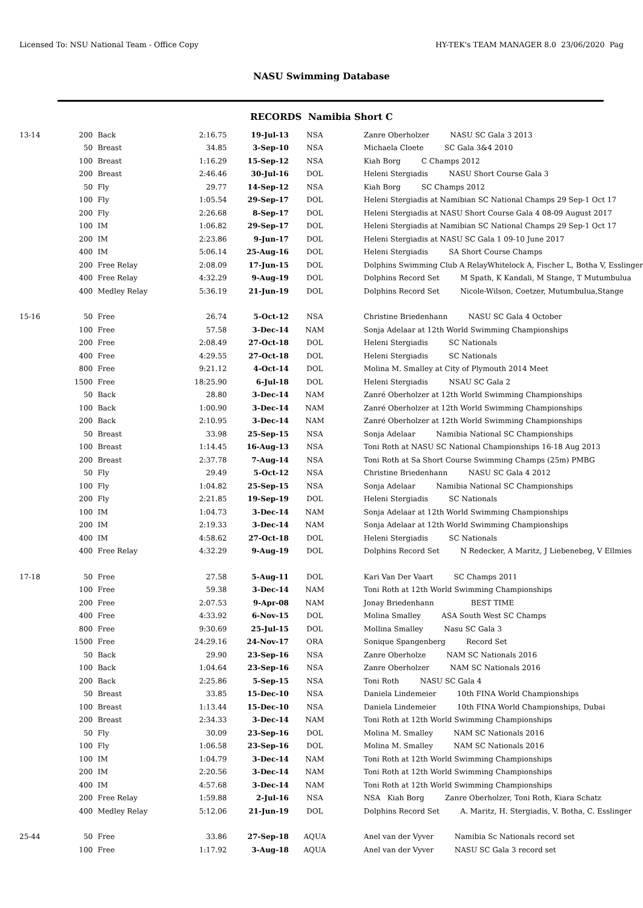Licensed To: NSU National Team - Office Copy HY-TEK's TEAM MANAGER 8.0 23/06/2020 Pag
NASU Swimming Database
RECORDS Namibia Short C
| 13-14 | 200 | Back | 2:16.75 | 19-Jul-13 | NSA | Zanre Oberholzer NASU SC Gala 3 2013 |
| | 50 | Breast | 34.85 | 3-Sep-10 | NSA | Michaela Cloete SC Gala 3&4 2010 |
| | 100 | Breast | 1:16.29 | 15-Sep-12 | NSA | Kiah Borg C Champs 2012 |
| | 200 | Breast | 2:46.46 | 30-Jul-16 | DOL | Heleni Stergiadis NASU Short Course Gala 3 |
| | 50 | Fly | 29.77 | 14-Sep-12 | NSA | Kiah Borg SC Champs 2012 |
| | 100 | Fly | 1:05.54 | 29-Sep-17 | DOL | Heleni Stergiadis at Namibian SC National Champs 29 Sep-1 Oct 17 |
| | 200 | Fly | 2:26.68 | 8-Sep-17 | DOL | Heleni Stergiadis at NASU Short Course Gala 4 08-09 August 2017 |
| | 100 | IM | 1:06.82 | 29-Sep-17 | DOL | Heleni Stergiadis at Namibian SC National Champs 29 Sep-1 Oct 17 |
| | 200 | IM | 2:23.86 | 9-Jun-17 | DOL | Heleni Stergiadis at NASU SC Gala 1 09-10 June 2017 |
| | 400 | IM | 5:06.14 | 25-Aug-16 | DOL | Heleni Stergiadis SA Short Course Champs |
| | 200 | Free Relay | 2:08.09 | 17-Jun-15 | DOL | Dolphins Swimming Club A RelayWhitelock A, Fischer L, Botha V, Esslinger |
| | 400 | Free Relay | 4:32.29 | 9-Aug-19 | DOL | Dolphins Record Set M Spath, K Kandali, M Stange, T Mutumbulua |
| | 400 | Medley Relay | 5:36.19 | 21-Jun-19 | DOL | Dolphins Record Set Nicole-Wilson, Coetzer, Mutumbulua,Stange |
| 15-16 | 50 | Free | 26.74 | 5-Oct-12 | NSA | Christine Briedenhann NASU SC Gala 4 October |
| | 100 | Free | 57.58 | 3-Dec-14 | NAM | Sonja Adelaar at 12th World Swimming Championships |
| | 200 | Free | 2:08.49 | 27-Oct-18 | DOL | Heleni Stergiadis SC Nationals |
| | 400 | Free | 4:29.55 | 27-Oct-18 | DOL | Heleni Stergiadis SC Nationals |
| | 800 | Free | 9:21.12 | 4-Oct-14 | DOL | Molina M. Smalley at City of Plymouth 2014 Meet |
| | 1500 | Free | 18:25.90 | 6-Jul-18 | DOL | Heleni Stergiadis NSAU SC Gala 2 |
| | 50 | Back | 28.80 | 3-Dec-14 | NAM | Zanré Oberholzer at 12th World Swimming Championships |
| | 100 | Back | 1:00.90 | 3-Dec-14 | NAM | Zanré Oberholzer at 12th World Swimming Championships |
| | 200 | Back | 2:10.95 | 3-Dec-14 | NAM | Zanré Oberholzer at 12th World Swimming Championships |
| | 50 | Breast | 33.98 | 25-Sep-15 | NSA | Sonja Adelaar Namibia National SC Championships |
| | 100 | Breast | 1:14.45 | 16-Aug-13 | NSA | Toni Roth at NASU SC National Championships 16-18 Aug 2013 |
| | 200 | Breast | 2:37.78 | 7-Aug-14 | NSA | Toni Roth at Sa Short Course Swimming Champs (25m) PMBG |
| | 50 | Fly | 29.49 | 5-Oct-12 | NSA | Christine Briedenhann NASU SC Gala 4 2012 |
| | 100 | Fly | 1:04.82 | 25-Sep-15 | NSA | Sonja Adelaar Namibia National SC Championships |
| | 200 | Fly | 2:21.85 | 19-Sep-19 | DOL | Heleni Stergiadis SC Nationals |
| | 100 | IM | 1:04.73 | 3-Dec-14 | NAM | Sonja Adelaar at 12th World Swimming Championships |
| | 200 | IM | 2:19.33 | 3-Dec-14 | NAM | Sonja Adelaar at 12th World Swimming Championships |
| | 400 | IM | 4:58.62 | 27-Oct-18 | DOL | Heleni Stergiadis SC Nationals |
| | 400 | Free Relay | 4:32.29 | 9-Aug-19 | DOL | Dolphins Record Set N Redecker, A Maritz, J Liebenebeg, V Ellmies |
| 17-18 | 50 | Free | 27.58 | 5-Aug-11 | DOL | Kari Van Der Vaart SC Champs 2011 |
| | 100 | Free | 59.38 | 3-Dec-14 | NAM | Toni Roth at 12th World Swimming Championships |
| | 200 | Free | 2:07.53 | 9-Apr-08 | NAM | Jonay Briedenhann BEST TIME |
| | 400 | Free | 4:33.92 | 6-Nov-15 | DOL | Molina Smalley ASA South West SC Champs |
| | 800 | Free | 9:30.69 | 25-Jul-15 | DOL | Mollina Smalley Nasu SC Gala 3 |
| | 1500 | Free | 24:29.16 | 24-Nov-17 | ORA | Sonique Spangenberg Record Set |
| | 50 | Back | 29.90 | 23-Sep-16 | NSA | Zanre Oberholze NAM SC Nationals 2016 |
| | 100 | Back | 1:04.64 | 23-Sep-16 | NSA | Zanre Oberholzer NAM SC Nationals 2016 |
| | 200 | Back | 2:25.86 | 5-Sep-15 | NSA | Toni Roth NASU SC Gala 4 |
| | 50 | Breast | 33.85 | 15-Dec-10 | NSA | Daniela Lindemeier 10th FINA World Championships |
| | 100 | Breast | 1:13.44 | 15-Dec-10 | NSA | Daniela Lindemeier 10th FINA World Championships, Dubai |
| | 200 | Breast | 2:34.33 | 3-Dec-14 | NAM | Toni Roth at 12th World Swimming Championships |
| | 50 | Fly | 30.09 | 23-Sep-16 | DOL | Molina M. Smalley NAM SC Nationals 2016 |
| | 100 | Fly | 1:06.58 | 23-Sep-16 | DOL | Molina M. Smalley NAM SC Nationals 2016 |
| | 100 | IM | 1:04.79 | 3-Dec-14 | NAM | Toni Roth at 12th World Swimming Championships |
| | 200 | IM | 2:20.56 | 3-Dec-14 | NAM | Toni Roth at 12th World Swimming Championships |
| | 400 | IM | 4:57.68 | 3-Dec-14 | NAM | Toni Roth at 12th World Swimming Championships |
| | 200 | Free Relay | 1:59.88 | 2-Jul-16 | NSA | NSA Kiah Borg Zanre Oberholzer, Toni Roth, Kiara Schatz |
| | 400 | Medley Relay | 5:12.06 | 21-Jun-19 | DOL | Dolphins Record Set A. Maritz, H. Stergiadis, V. Botha, C. Esslinger |
| 25-44 | 50 | Free | 33.86 | 27-Sep-18 | AQUA | Anel van der Vyver Namibia Sc Nationals record set |
| | 100 | Free | 1:17.92 | 3-Aug-18 | AQUA | Anel van der Vyver NASU SC Gala 3 record set |